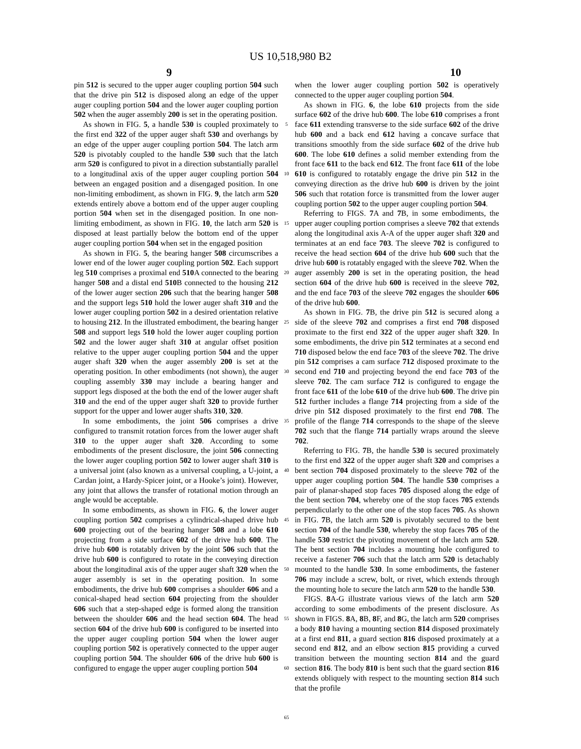US 10,518,980 B2
9 10
pin 512 is secured to the upper auger coupling portion 504 such that the drive pin 512 is disposed along an edge of the upper auger coupling portion 504 and the lower auger coupling portion 502 when the auger assembly 200 is set in the operating position.
As shown in FIG. 5, a handle 530 is coupled proximately to the first end 322 of the upper auger shaft 530 and overhangs by an edge of the upper auger coupling portion 504. The latch arm 520 is pivotably coupled to the handle 530 such that the latch arm 520 is configured to pivot in a direction substantially parallel to a longitudinal axis of the upper auger coupling portion 504 between an engaged position and a disengaged position. In one non-limiting embodiment, as shown in FIG. 9, the latch arm 520 extends entirely above a bottom end of the upper auger coupling portion 504 when set in the disengaged position. In one non-limiting embodiment, as shown in FIG. 10, the latch arm 520 is disposed at least partially below the bottom end of the upper auger coupling portion 504 when set in the engaged position
As shown in FIG. 5, the bearing hanger 508 circumscribes a lower end of the lower auger coupling portion 502. Each support leg 510 comprises a proximal end 510 A connected to the bearing hanger 508 and a distal end 510 B connected to the housing 212 of the lower auger section 206 such that the bearing hanger 508 and the support legs 510 hold the lower auger shaft 310 and the lower auger coupling portion 502 in a desired orientation relative to housing 212. In the illustrated embodiment, the bearing hanger 508 and support legs 510 hold the lower auger coupling portion 502 and the lower auger shaft 310 at angular offset position relative to the upper auger coupling portion 504 and the upper auger shaft 320 when the auger assembly 200 is set at the operating position. In other embodiments (not shown), the auger coupling assembly 330 may include a bearing hanger and support legs disposed at the both the end of the lower auger shaft 310 and the end of the upper auger shaft 320 to provide further support for the upper and lower auger shafts 310, 320.
In some embodiments, the joint 506 comprises a drive configured to transmit rotation forces from the lower auger shaft 310 to the upper auger shaft 320. According to some embodiments of the present disclosure, the joint 506 connecting the lower auger coupling portion 502 to lower auger shaft 310 is a universal joint (also known as a universal coupling, a U-joint, a Cardan joint, a Hardy-Spicer joint, or a Hooke’s joint). However, any joint that allows the transfer of rotational motion through an angle would be acceptable.
In some embodiments, as shown in FIG. 6, the lower auger coupling portion 502 comprises a cylindrical-shaped drive hub 600 projecting out of the bearing hanger 508 and a lobe 610 projecting from a side surface 602 of the drive hub 600. The drive hub 600 is rotatably driven by the joint 506 such that the drive hub 600 is configured to rotate in the conveying direction about the longitudinal axis of the upper auger shaft 320 when the auger assembly is set in the operating position. In some embodiments, the drive hub 600 comprises a shoulder 606 and a conical-shaped head section 604 projecting from the shoulder 606 such that a step-shaped edge is formed along the transition between the shoulder 606 and the head section 604. The head section 604 of the drive hub 600 is configured to be inserted into the upper auger coupling portion 504 when the lower auger coupling portion 502 is operatively connected to the upper auger coupling portion 504. The shoulder 606 of the drive hub 600 is configured to engage the upper auger coupling portion 504
5
10
15
20
25
30
35
40
45
50
55
60
65
when the lower auger coupling portion 502 is operatively connected to the upper auger coupling portion 504.
As shown in FIG. 6, the lobe 610 projects from the side surface 602 of the drive hub 600. The lobe 610 comprises a front face 611 extending transverse to the side surface 602 of the drive hub 600 and a back end 612 having a concave surface that transitions smoothly from the side surface 602 of the drive hub 600. The lobe 610 defines a solid member extending from the front face 611 to the back end 612. The front face 611 of the lobe 610 is configured to rotatably engage the drive pin 512 in the conveying direction as the drive hub 600 is driven by the joint 506 such that rotation force is transmitted from the lower auger coupling portion 502 to the upper auger coupling portion 504.
Referring to FIGS. 7 A and 7 B, in some embodiments, the upper auger coupling portion comprises a sleeve 702 that extends along the longitudinal axis A-A of the upper auger shaft 320 and terminates at an end face 703. The sleeve 702 is configured to receive the head section 604 of the drive hub 600 such that the drive hub 600 is rotatably engaged with the sleeve 702. When the auger assembly 200 is set in the operating position, the head section 604 of the drive hub 600 is received in the sleeve 702, and the end face 703 of the sleeve 702 engages the shoulder 606 of the drive hub 600.
As shown in FIG. 7 B, the drive pin 512 is secured along a side of the sleeve 702 and comprises a first end 708 disposed proximate to the first end 322 of the upper auger shaft 320. In some embodiments, the drive pin 512 terminates at a second end 710 disposed below the end face 703 of the sleeve 702. The drive pin 512 comprises a cam surface 712 disposed proximate to the second end 710 and projecting beyond the end face 703 of the sleeve 702. The cam surface 712 is configured to engage the front face 611 of the lobe 610 of the drive hub 600. The drive pin 512 further includes a flange 714 projecting from a side of the drive pin 512 disposed proximately to the first end 708. The profile of the flange 714 corresponds to the shape of the sleeve 702 such that the flange 714 partially wraps around the sleeve 702.
Referring to FIG. 7 B, the handle 530 is secured proximately to the first end 322 of the upper auger shaft 320 and comprises a bent section 704 disposed proximately to the sleeve 702 of the upper auger coupling portion 504. The handle 530 comprises a pair of planar-shaped stop faces 705 disposed along the edge of the bent section 704, whereby one of the stop faces 705 extends perpendicularly to the other one of the stop faces 705. As shown in FIG. 7 B, the latch arm 520 is pivotably secured to the bent section 704 of the handle 530, whereby the stop faces 705 of the handle 530 restrict the pivoting movement of the latch arm 520. The bent section 704 includes a mounting hole configured to receive a fastener 706 such that the latch arm 520 is detachably mounted to the handle 530. In some embodiments, the fastener 706 may include a screw, bolt, or rivet, which extends through the mounting hole to secure the latch arm 520 to the handle 530.
FIGS. 8 A-G illustrate various views of the latch arm 520 according to some embodiments of the present disclosure. As shown in FIGS. 8 A, 8 B, 8 F, and 8 G, the latch arm 520 comprises a body 810 having a mounting section 814 disposed proximately at a first end 811, a guard section 816 disposed proximately at a second end 812, and an elbow section 815 providing a curved transition between the mounting section 814 and the guard section 816. The body 810 is bent such that the guard section 816 extends obliquely with respect to the mounting section 814 such that the profile